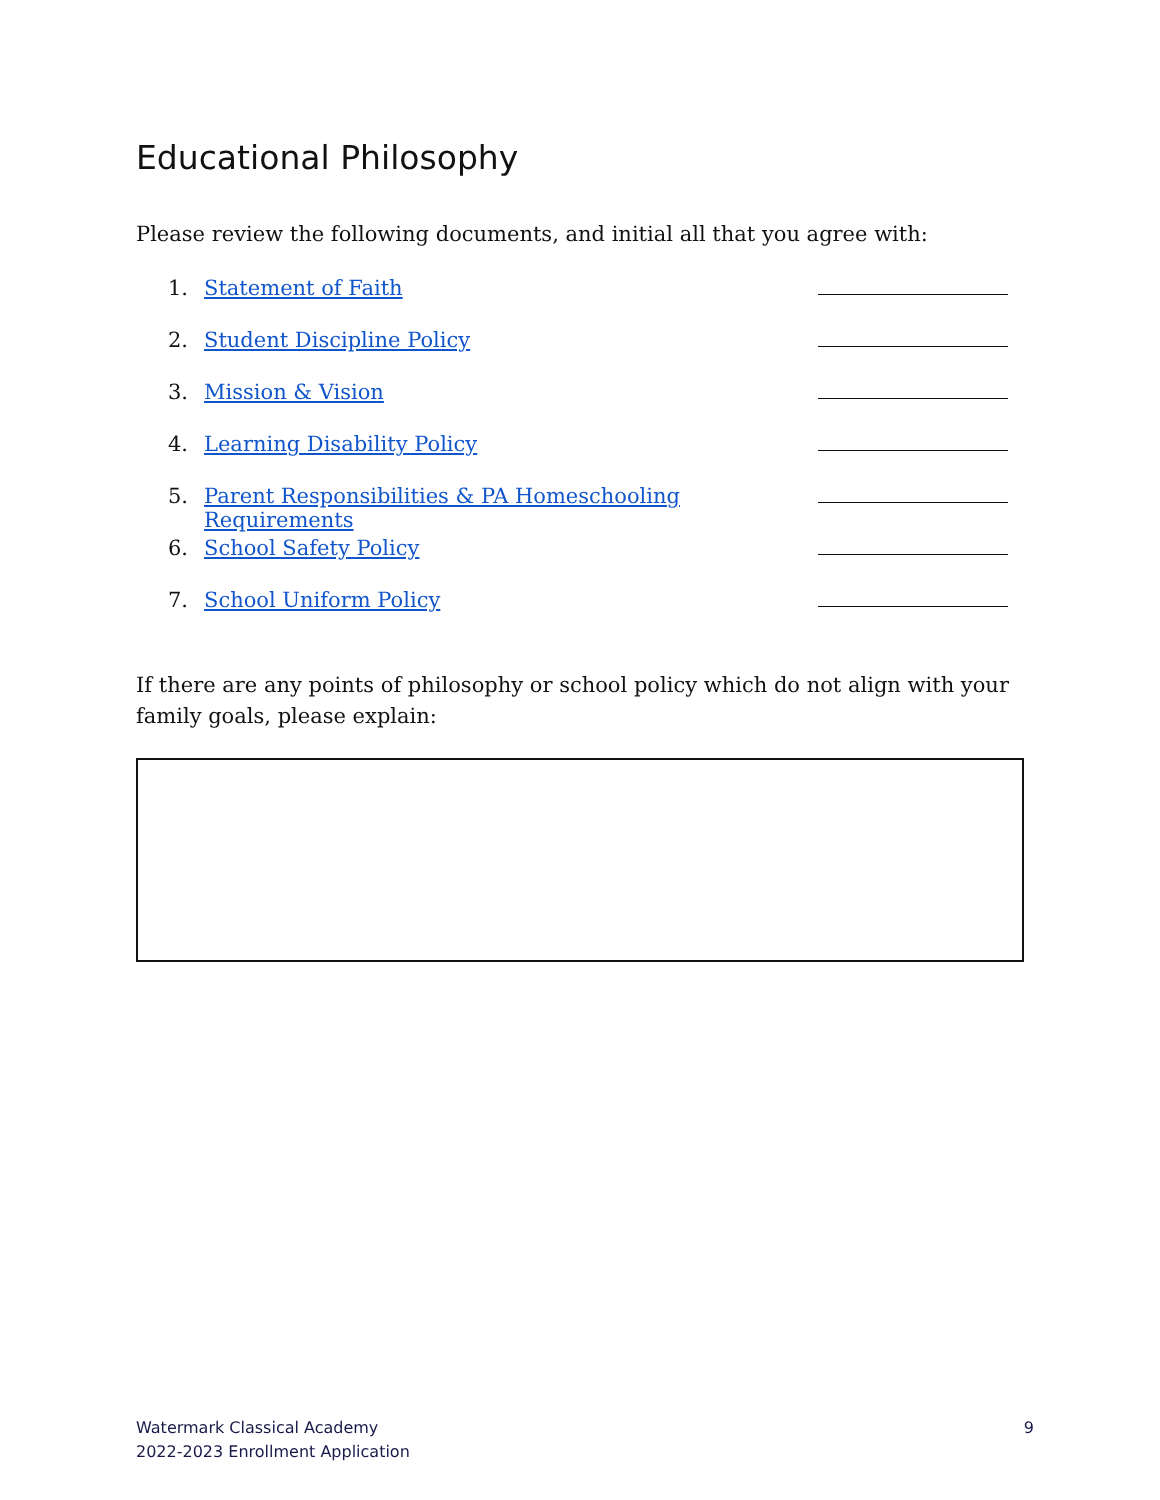Educational Philosophy
Please review the following documents, and initial all that you agree with:
1. Statement of Faith
2. Student Discipline Policy
3. Mission & Vision
4. Learning Disability Policy
5. Parent Responsibilities & PA Homeschooling Requirements
6. School Safety Policy
7. School Uniform Policy
If there are any points of philosophy or school policy which do not align with your family goals, please explain:
Watermark Classical Academy
2022-2023 Enrollment Application
9